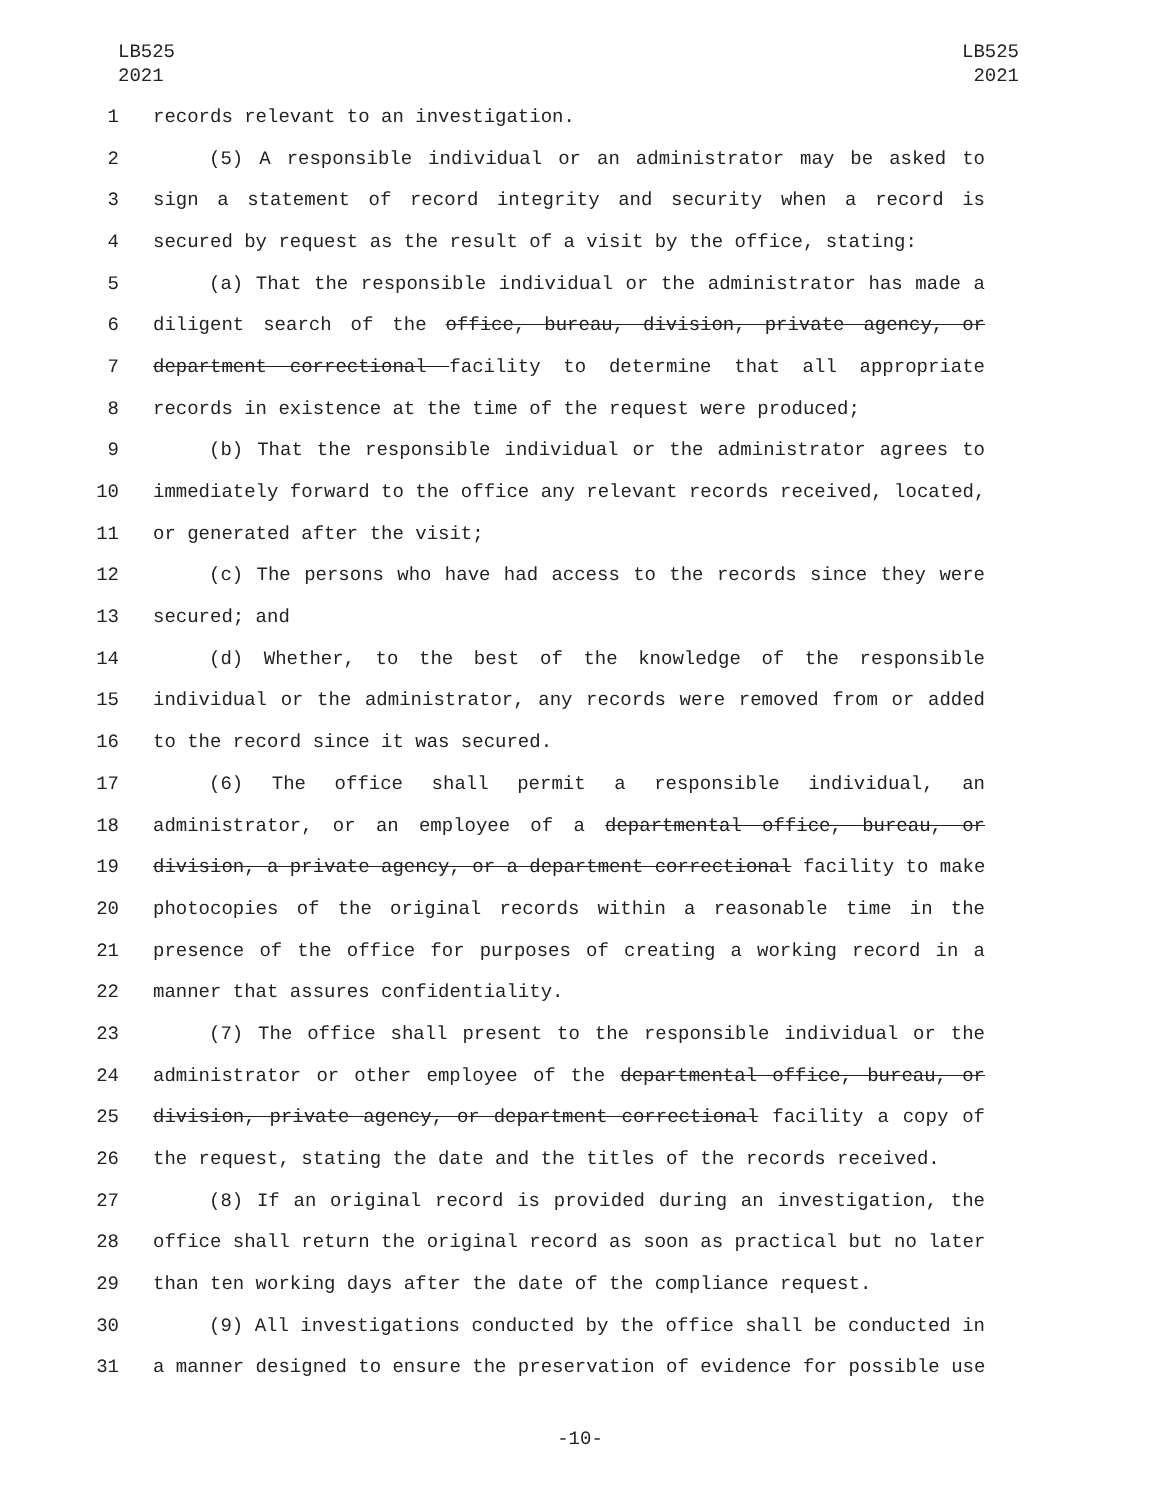LB525
2021
LB525
2021
1 records relevant to an investigation.
2 (5) A responsible individual or an administrator may be asked to
3 sign a statement of record integrity and security when a record is
4 secured by request as the result of a visit by the office, stating:
5 (a) That the responsible individual or the administrator has made a
6 diligent search of the office, bureau, division, private agency, or
7 department correctional facility to determine that all appropriate
8 records in existence at the time of the request were produced;
9 (b) That the responsible individual or the administrator agrees to
10 immediately forward to the office any relevant records received, located,
11 or generated after the visit;
12 (c) The persons who have had access to the records since they were
13 secured; and
14 (d) Whether, to the best of the knowledge of the responsible
15 individual or the administrator, any records were removed from or added
16 to the record since it was secured.
17 (6) The office shall permit a responsible individual, an
18 administrator, or an employee of a departmental office, bureau, or
19 division, a private agency, or a department correctional facility to make
20 photocopies of the original records within a reasonable time in the
21 presence of the office for purposes of creating a working record in a
22 manner that assures confidentiality.
23 (7) The office shall present to the responsible individual or the
24 administrator or other employee of the departmental office, bureau, or
25 division, private agency, or department correctional facility a copy of
26 the request, stating the date and the titles of the records received.
27 (8) If an original record is provided during an investigation, the
28 office shall return the original record as soon as practical but no later
29 than ten working days after the date of the compliance request.
30 (9) All investigations conducted by the office shall be conducted in
31 a manner designed to ensure the preservation of evidence for possible use
-10-